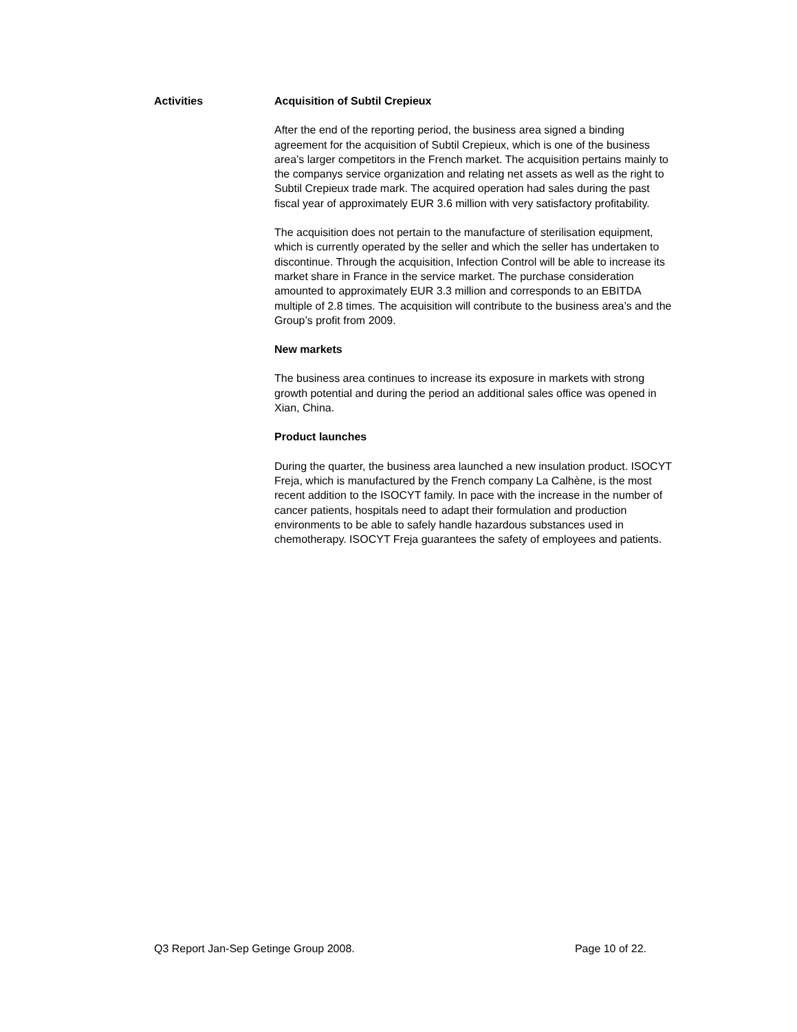Activities
Acquisition of Subtil Crepieux
After the end of the reporting period, the business area signed a binding agreement for the acquisition of Subtil Crepieux, which is one of the business area’s larger competitors in the French market. The acquisition pertains mainly to the companys service organization and relating net assets as well as the right to Subtil Crepieux trade mark. The acquired operation had sales during the past fiscal year of approximately EUR 3.6 million with very satisfactory profitability.
The acquisition does not pertain to the manufacture of sterilisation equipment, which is currently operated by the seller and which the seller has undertaken to discontinue. Through the acquisition, Infection Control will be able to increase its market share in France in the service market. The purchase consideration amounted to approximately EUR 3.3 million and corresponds to an EBITDA multiple of 2.8 times. The acquisition will contribute to the business area’s and the Group’s profit from 2009.
New markets
The business area continues to increase its exposure in markets with strong growth potential and during the period an additional sales office was opened in Xian, China.
Product launches
During the quarter, the business area launched a new insulation product. ISOCYT Freja, which is manufactured by the French company La Calhène, is the most recent addition to the ISOCYT family. In pace with the increase in the number of cancer patients, hospitals need to adapt their formulation and production environments to be able to safely handle hazardous substances used in chemotherapy. ISOCYT Freja guarantees the safety of employees and patients.
Q3 Report Jan-Sep Getinge Group 2008. Page 10 of 22.